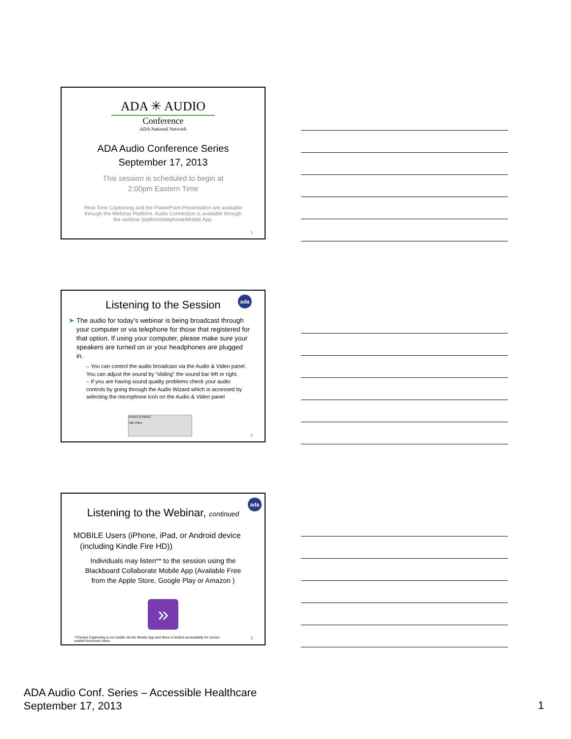ADA ✳ AUDIO
Conference
ADA National Network
ADA Audio Conference Series
September 17, 2013
This session is scheduled to begin at
2:00pm Eastern Time
Real-Time Captioning and the PowerPoint Presentation are available
through the Webinar Platform. Audio Connection is available through
the webinar platform/telephone/Mobile App.
1
ada
Listening to the Session
➤ The audio for today’s webinar is being broadcast through your computer or via telephone for those that registered for that option. If using your computer, please make sure your speakers are turned on or your headphones are plugged in.
– You can control the audio broadcast via the Audio & Video panel. You can adjust the sound by “sliding” the sound bar left or right.
– If you are having sound quality problems check your audio controls by going through the Audio Wizard which is accessed by selecting the microphone icon on the Audio & Video panel
AUDIO & VIDEO
Talk Video
2
ada
Listening to the Webinar, continued
MOBILE Users (iPhone, iPad, or Android device
(including Kindle Fire HD))
Individuals may listen** to the session using the
Blackboard Collaborate Mobile App (Available Free
from the Apple Store, Google Play or Amazon )
»
**Closed Captioning is not visible via the Mobile App and there is limited accessibility for screen reader/Voiceover users
3
ADA Audio Conf. Series – Accessible Healthcare
September 17, 2013
1